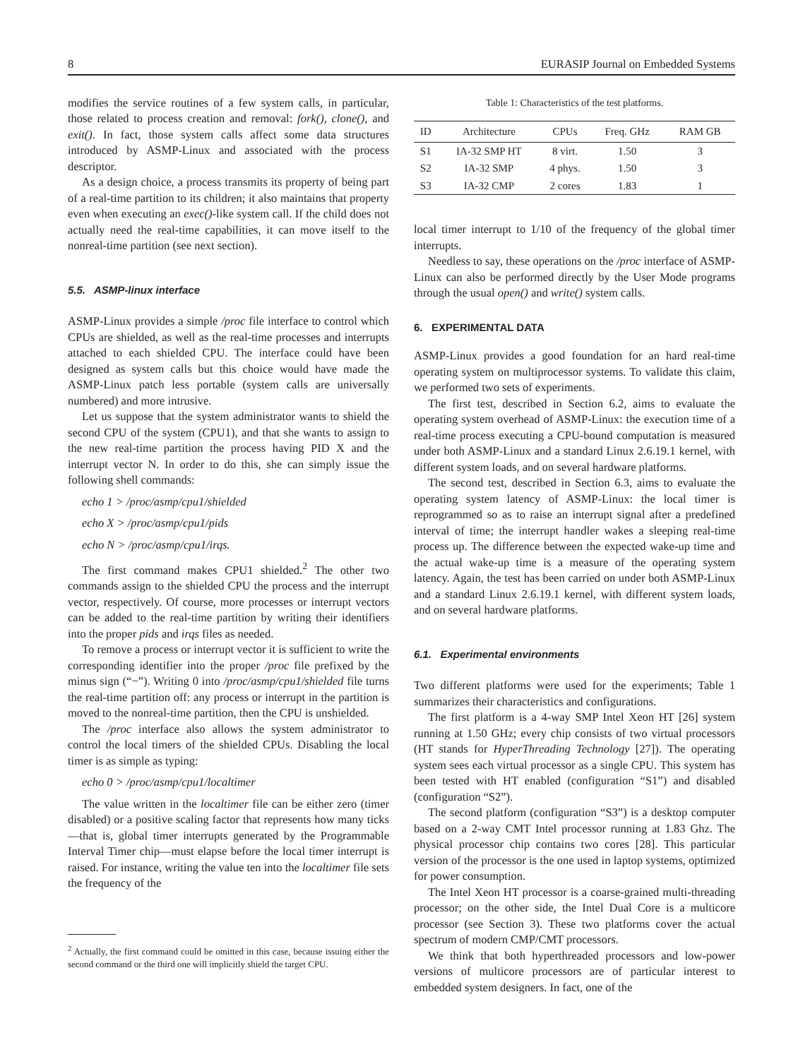8 EURASIP Journal on Embedded Systems
modifies the service routines of a few system calls, in particular, those related to process creation and removal: fork(), clone(), and exit(). In fact, those system calls affect some data structures introduced by ASMP-Linux and associated with the process descriptor.
As a design choice, a process transmits its property of being part of a real-time partition to its children; it also maintains that property even when executing an exec()-like system call. If the child does not actually need the real-time capabilities, it can move itself to the nonreal-time partition (see next section).
5.5. ASMP-linux interface
ASMP-Linux provides a simple /proc file interface to control which CPUs are shielded, as well as the real-time processes and interrupts attached to each shielded CPU. The interface could have been designed as system calls but this choice would have made the ASMP-Linux patch less portable (system calls are universally numbered) and more intrusive.
Let us suppose that the system administrator wants to shield the second CPU of the system (CPU1), and that she wants to assign to the new real-time partition the process having PID X and the interrupt vector N. In order to do this, she can simply issue the following shell commands:
echo 1 > /proc/asmp/cpu1/shielded
echo X > /proc/asmp/cpu1/pids
echo N > /proc/asmp/cpu1/irqs.
The first command makes CPU1 shielded.<sup>2</sup> The other two commands assign to the shielded CPU the process and the interrupt vector, respectively. Of course, more processes or interrupt vectors can be added to the real-time partition by writing their identifiers into the proper pids and irqs files as needed.
To remove a process or interrupt vector it is sufficient to write the corresponding identifier into the proper /proc file prefixed by the minus sign (“−”). Writing 0 into /proc/asmp/cpu1/shielded file turns the real-time partition off: any process or interrupt in the partition is moved to the nonreal-time partition, then the CPU is unshielded.
The /proc interface also allows the system administrator to control the local timers of the shielded CPUs. Disabling the local timer is as simple as typing:
echo 0 > /proc/asmp/cpu1/localtimer
The value written in the localtimer file can be either zero (timer disabled) or a positive scaling factor that represents how many ticks—that is, global timer interrupts generated by the Programmable Interval Timer chip—must elapse before the local timer interrupt is raised. For instance, writing the value ten into the localtimer file sets the frequency of the
<sup>2</sup> Actually, the first command could be omitted in this case, because issuing either the second command or the third one will implicitly shield the target CPU.
Table 1: Characteristics of the test platforms.
| ID | Architecture | CPUs | Freq. GHz | RAM GB |
| --- | --- | --- | --- | --- |
| S1 | IA-32 SMP HT | 8 virt. | 1.50 | 3 |
| S2 | IA-32 SMP | 4 phys. | 1.50 | 3 |
| S3 | IA-32 CMP | 2 cores | 1.83 | 1 |
local timer interrupt to 1/10 of the frequency of the global timer interrupts.
Needless to say, these operations on the /proc interface of ASMP-Linux can also be performed directly by the User Mode programs through the usual open() and write() system calls.
6. EXPERIMENTAL DATA
ASMP-Linux provides a good foundation for an hard real-time operating system on multiprocessor systems. To validate this claim, we performed two sets of experiments.
The first test, described in Section 6.2, aims to evaluate the operating system overhead of ASMP-Linux: the execution time of a real-time process executing a CPU-bound computation is measured under both ASMP-Linux and a standard Linux 2.6.19.1 kernel, with different system loads, and on several hardware platforms.
The second test, described in Section 6.3, aims to evaluate the operating system latency of ASMP-Linux: the local timer is reprogrammed so as to raise an interrupt signal after a predefined interval of time; the interrupt handler wakes a sleeping real-time process up. The difference between the expected wake-up time and the actual wake-up time is a measure of the operating system latency. Again, the test has been carried on under both ASMP-Linux and a standard Linux 2.6.19.1 kernel, with different system loads, and on several hardware platforms.
6.1. Experimental environments
Two different platforms were used for the experiments; Table 1 summarizes their characteristics and configurations.
The first platform is a 4-way SMP Intel Xeon HT [26] system running at 1.50 GHz; every chip consists of two virtual processors (HT stands for HyperThreading Technology [27]). The operating system sees each virtual processor as a single CPU. This system has been tested with HT enabled (configuration “S1”) and disabled (configuration “S2”).
The second platform (configuration “S3”) is a desktop computer based on a 2-way CMT Intel processor running at 1.83 Ghz. The physical processor chip contains two cores [28]. This particular version of the processor is the one used in laptop systems, optimized for power consumption.
The Intel Xeon HT processor is a coarse-grained multi-threading processor; on the other side, the Intel Dual Core is a multicore processor (see Section 3). These two platforms cover the actual spectrum of modern CMP/CMT processors.
We think that both hyperthreaded processors and low-power versions of multicore processors are of particular interest to embedded system designers. In fact, one of the